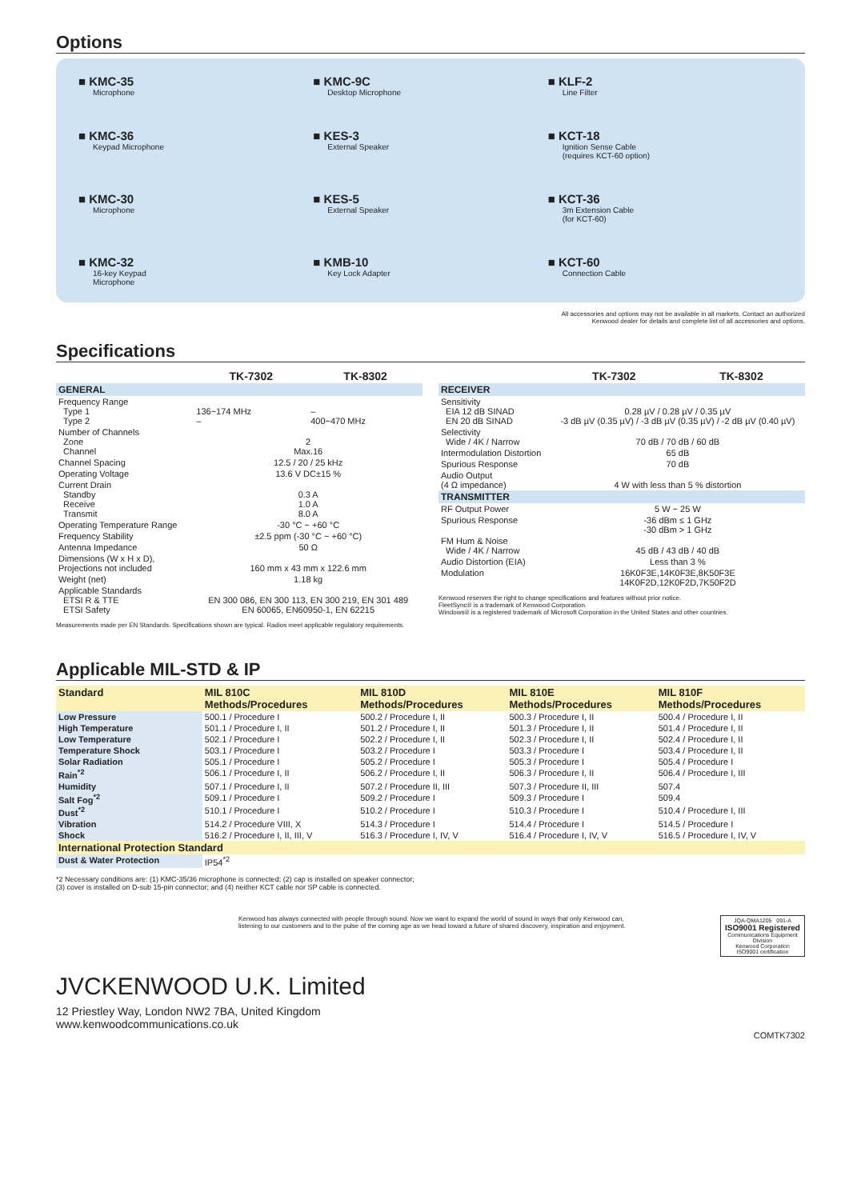Options
■ KMC-35
Microphone
■ KMC-9C
Desktop Microphone
■ KLF-2
Line Filter
■ KMC-36
Keypad Microphone
■ KES-3
External Speaker
■ KCT-18
Ignition Sense Cable
(requires KCT-60 option)
■ KMC-30
Microphone
■ KES-5
External Speaker
■ KCT-36
3m Extension Cable
(for KCT-60)
■ KMC-32
16-key Keypad
Microphone
■ KMB-10
Key Lock Adapter
■ KCT-60
Connection Cable
All accessories and options may not be available in all markets. Contact an authorized
Kenwood dealer for details and complete list of all accessories and options.
Specifications
| | TK-7302 | TK-8302 |
| --- | --- | --- |
| GENERAL | | |
| Frequency Range Type 1 Type 2 | 136~174 MHz – | – 400~470 MHz |
| Number of Channels Zone Channel | 2 Max.16 | |
| Channel Spacing | 12.5 / 20 / 25 kHz | |
| Operating Voltage | 13.6 V DC±15 % | |
| Current Drain Standby Receive Transmit | 0.3 A 1.0 A 8.0 A | |
| Operating Temperature Range | -30 °C ~ +60 °C | |
| Frequency Stability | ±2.5 ppm (-30 °C ~ +60 °C) | |
| Antenna Impedance | 50 Ω | |
| Dimensions (W x H x D), Projections not included | 160 mm x 43 mm x 122.6 mm | |
| Weight (net) | 1.18 kg | |
| Applicable Standards ETSI R & TTE ETSI Safety | EN 300 086, EN 300 113, EN 300 219, EN 301 489 EN 60065, EN60950-1, EN 62215 | |
Measurements made per EN Standards. Specifications shown are typical. Radios meet applicable regulatory requirements.
| | TK-7302 | TK-8302 |
| --- | --- | --- |
| RECEIVER | | |
| Sensitivity EIA 12 dB SINAD EN 20 dB SINAD | 0.28 µV / 0.28 µV / 0.35 µV -3 dB µV (0.35 µV) / -3 dB µV (0.35 µV) / -2 dB µV (0.40 µV) | |
| Selectivity Wide / 4K / Narrow | 70 dB / 70 dB / 60 dB | |
| Intermodulation Distortion | 65 dB | |
| Spurious Response | 70 dB | |
| Audio Output (4 Ω impedance) | 4 W with less than 5 % distortion | |
| TRANSMITTER | | |
| RF Output Power | 5 W ~ 25 W | |
| Spurious Response | -36 dBm ≤ 1 GHz -30 dBm > 1 GHz | |
| FM Hum & Noise Wide / 4K / Narrow | 45 dB / 43 dB / 40 dB | |
| Audio Distortion (EIA) | Less than 3 % | |
| Modulation | 16K0F3E,14K0F3E,8K50F3E 14K0F2D,12K0F2D,7K50F2D | |
Kenwood reserves the right to change specifications and features without prior notice.
FleetSync® is a trademark of Kenwood Corporation.
Windows® is a registered trademark of Microsoft Corporation in the United States and other countries.
Applicable MIL-STD & IP
| Standard | MIL 810C Methods/Procedures | MIL 810D Methods/Procedures | MIL 810E Methods/Procedures | MIL 810F Methods/Procedures |
| --- | --- | --- | --- | --- |
| Low Pressure | 500.1 / Procedure I | 500.2 / Procedure I, II | 500.3 / Procedure I, II | 500.4 / Procedure I, II |
| High Temperature | 501.1 / Procedure I, II | 501.2 / Procedure I, II | 501.3 / Procedure I, II | 501.4 / Procedure I, II |
| Low Temperature | 502.1 / Procedure I | 502.2 / Procedure I, II | 502.3 / Procedure I, II | 502.4 / Procedure I, II |
| Temperature Shock | 503.1 / Procedure I | 503.2 / Procedure I | 503.3 / Procedure I | 503.4 / Procedure I, II |
| Solar Radiation | 505.1 / Procedure I | 505.2 / Procedure I | 505.3 / Procedure I | 505.4 / Procedure I |
| Rain<sup>*2</sup> | 506.1 / Procedure I, II | 506.2 / Procedure I, II | 506.3 / Procedure I, II | 506.4 / Procedure I, III |
| Humidity | 507.1 / Procedure I, II | 507.2 / Procedure II, III | 507.3 / Procedure II, III | 507.4 |
| Salt Fog<sup>*2</sup> | 509.1 / Procedure I | 509.2 / Procedure I | 509.3 / Procedure I | 509.4 |
| Dust<sup>*2</sup> | 510.1 / Procedure I | 510.2 / Procedure I | 510.3 / Procedure I | 510.4 / Procedure I, III |
| Vibration | 514.2 / Procedure VIII, X | 514.3 / Procedure I | 514.4 / Procedure I | 514.5 / Procedure I |
| Shock | 516.2 / Procedure I, II, III, V | 516.3 / Procedure I, IV, V | 516.4 / Procedure I, IV, V | 516.5 / Procedure I, IV, V |
| International Protection Standard | | | | |
| Dust & Water Protection | IP54<sup>*2</sup> | | | |
*2 Necessary conditions are: (1) KMC-35/36 microphone is connected; (2) cap is installed on speaker connector;
(3) cover is installed on D-sub 15-pin connector; and (4) neither KCT cable nor SP cable is connected.
Kenwood has always connected with people through sound. Now we want to expand the world of sound in ways that only Kenwood can,
listening to our customers and to the pulse of the coming age as we head toward a future of shared discovery, inspiration and enjoyment.
JQA-QMA1205 091-A
ISO9001 Registered
Communications Equipment Division
Kenwood Corporation
ISO9001 certification
JVCKENWOOD U.K. Limited
12 Priestley Way, London NW2 7BA, United Kingdom
www.kenwoodcommunications.co.uk
COMTK7302